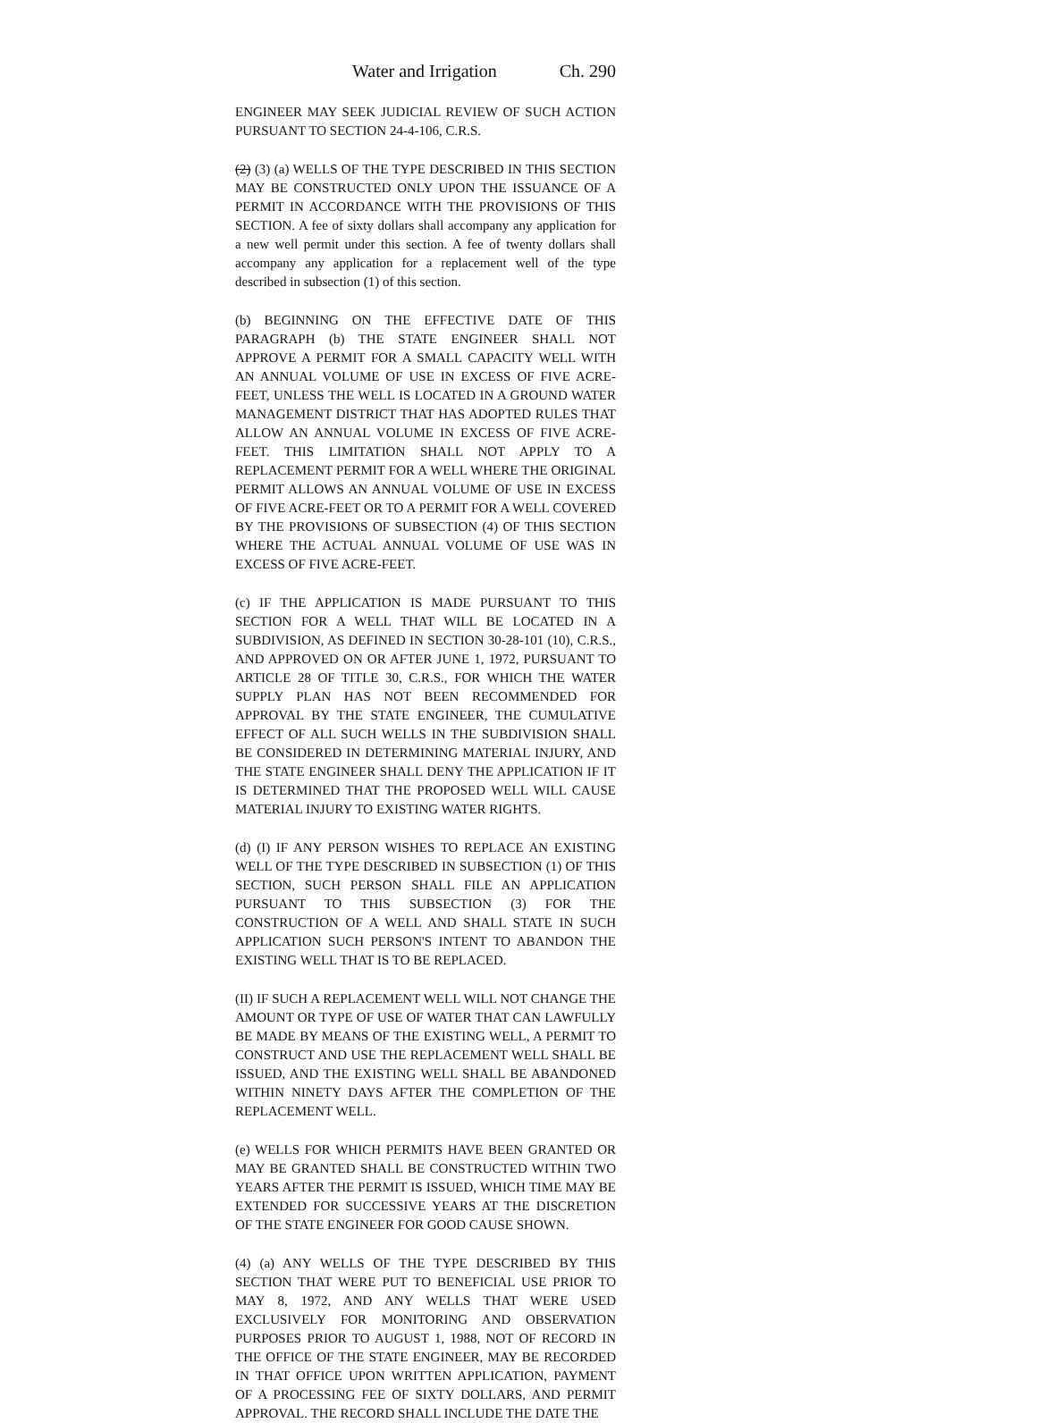Water and Irrigation Ch. 290
ENGINEER MAY SEEK JUDICIAL REVIEW OF SUCH ACTION PURSUANT TO SECTION 24-4-106, C.R.S.
(2) (3) (a) WELLS OF THE TYPE DESCRIBED IN THIS SECTION MAY BE CONSTRUCTED ONLY UPON THE ISSUANCE OF A PERMIT IN ACCORDANCE WITH THE PROVISIONS OF THIS SECTION. A fee of sixty dollars shall accompany any application for a new well permit under this section. A fee of twenty dollars shall accompany any application for a replacement well of the type described in subsection (1) of this section.
(b) BEGINNING ON THE EFFECTIVE DATE OF THIS PARAGRAPH (b) THE STATE ENGINEER SHALL NOT APPROVE A PERMIT FOR A SMALL CAPACITY WELL WITH AN ANNUAL VOLUME OF USE IN EXCESS OF FIVE ACRE-FEET, UNLESS THE WELL IS LOCATED IN A GROUND WATER MANAGEMENT DISTRICT THAT HAS ADOPTED RULES THAT ALLOW AN ANNUAL VOLUME IN EXCESS OF FIVE ACRE-FEET. THIS LIMITATION SHALL NOT APPLY TO A REPLACEMENT PERMIT FOR A WELL WHERE THE ORIGINAL PERMIT ALLOWS AN ANNUAL VOLUME OF USE IN EXCESS OF FIVE ACRE-FEET OR TO A PERMIT FOR A WELL COVERED BY THE PROVISIONS OF SUBSECTION (4) OF THIS SECTION WHERE THE ACTUAL ANNUAL VOLUME OF USE WAS IN EXCESS OF FIVE ACRE-FEET.
(c) IF THE APPLICATION IS MADE PURSUANT TO THIS SECTION FOR A WELL THAT WILL BE LOCATED IN A SUBDIVISION, AS DEFINED IN SECTION 30-28-101 (10), C.R.S., AND APPROVED ON OR AFTER JUNE 1, 1972, PURSUANT TO ARTICLE 28 OF TITLE 30, C.R.S., FOR WHICH THE WATER SUPPLY PLAN HAS NOT BEEN RECOMMENDED FOR APPROVAL BY THE STATE ENGINEER, THE CUMULATIVE EFFECT OF ALL SUCH WELLS IN THE SUBDIVISION SHALL BE CONSIDERED IN DETERMINING MATERIAL INJURY, AND THE STATE ENGINEER SHALL DENY THE APPLICATION IF IT IS DETERMINED THAT THE PROPOSED WELL WILL CAUSE MATERIAL INJURY TO EXISTING WATER RIGHTS.
(d) (I) IF ANY PERSON WISHES TO REPLACE AN EXISTING WELL OF THE TYPE DESCRIBED IN SUBSECTION (1) OF THIS SECTION, SUCH PERSON SHALL FILE AN APPLICATION PURSUANT TO THIS SUBSECTION (3) FOR THE CONSTRUCTION OF A WELL AND SHALL STATE IN SUCH APPLICATION SUCH PERSON'S INTENT TO ABANDON THE EXISTING WELL THAT IS TO BE REPLACED.
(II) IF SUCH A REPLACEMENT WELL WILL NOT CHANGE THE AMOUNT OR TYPE OF USE OF WATER THAT CAN LAWFULLY BE MADE BY MEANS OF THE EXISTING WELL, A PERMIT TO CONSTRUCT AND USE THE REPLACEMENT WELL SHALL BE ISSUED, AND THE EXISTING WELL SHALL BE ABANDONED WITHIN NINETY DAYS AFTER THE COMPLETION OF THE REPLACEMENT WELL.
(e) WELLS FOR WHICH PERMITS HAVE BEEN GRANTED OR MAY BE GRANTED SHALL BE CONSTRUCTED WITHIN TWO YEARS AFTER THE PERMIT IS ISSUED, WHICH TIME MAY BE EXTENDED FOR SUCCESSIVE YEARS AT THE DISCRETION OF THE STATE ENGINEER FOR GOOD CAUSE SHOWN.
(4) (a) ANY WELLS OF THE TYPE DESCRIBED BY THIS SECTION THAT WERE PUT TO BENEFICIAL USE PRIOR TO MAY 8, 1972, AND ANY WELLS THAT WERE USED EXCLUSIVELY FOR MONITORING AND OBSERVATION PURPOSES PRIOR TO AUGUST 1, 1988, NOT OF RECORD IN THE OFFICE OF THE STATE ENGINEER, MAY BE RECORDED IN THAT OFFICE UPON WRITTEN APPLICATION, PAYMENT OF A PROCESSING FEE OF SIXTY DOLLARS, AND PERMIT APPROVAL. THE RECORD SHALL INCLUDE THE DATE THE